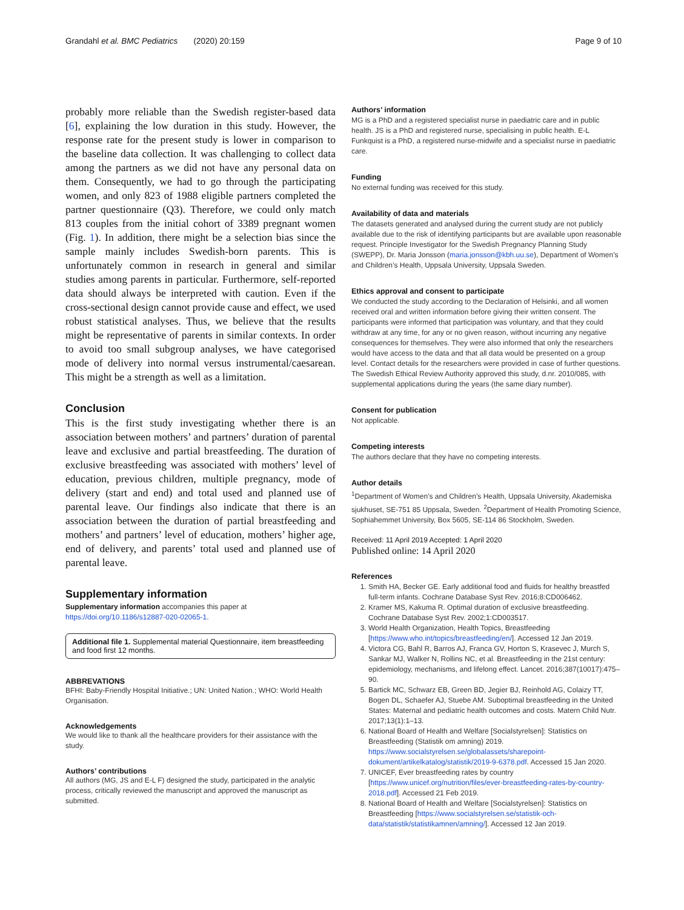Grandahl et al. BMC Pediatrics (2020) 20:159 Page 9 of 10
probably more reliable than the Swedish register-based data [6], explaining the low duration in this study. However, the response rate for the present study is lower in comparison to the baseline data collection. It was challenging to collect data among the partners as we did not have any personal data on them. Consequently, we had to go through the participating women, and only 823 of 1988 eligible partners completed the partner questionnaire (Q3). Therefore, we could only match 813 couples from the initial cohort of 3389 pregnant women (Fig. 1). In addition, there might be a selection bias since the sample mainly includes Swedish-born parents. This is unfortunately common in research in general and similar studies among parents in particular. Furthermore, self-reported data should always be interpreted with caution. Even if the cross-sectional design cannot provide cause and effect, we used robust statistical analyses. Thus, we believe that the results might be representative of parents in similar contexts. In order to avoid too small subgroup analyses, we have categorised mode of delivery into normal versus instrumental/caesarean. This might be a strength as well as a limitation.
Conclusion
This is the first study investigating whether there is an association between mothers’ and partners’ duration of parental leave and exclusive and partial breastfeeding. The duration of exclusive breastfeeding was associated with mothers’ level of education, previous children, multiple pregnancy, mode of delivery (start and end) and total used and planned use of parental leave. Our findings also indicate that there is an association between the duration of partial breastfeeding and mothers’ and partners’ level of education, mothers’ higher age, end of delivery, and parents’ total used and planned use of parental leave.
Supplementary information
Supplementary information accompanies this paper at https://doi.org/10.1186/s12887-020-02065-1.
Additional file 1. Supplemental material Questionnaire, item breastfeeding and food first 12 months.
ABBREVATIONS
BFHI: Baby-Friendly Hospital Initiative.; UN: United Nation.; WHO: World Health Organisation.
Acknowledgements
We would like to thank all the healthcare providers for their assistance with the study.
Authors’ contributions
All authors (MG, JS and E-L F) designed the study, participated in the analytic process, critically reviewed the manuscript and approved the manuscript as submitted.
Authors’ information
MG is a PhD and a registered specialist nurse in paediatric care and in public health. JS is a PhD and registered nurse, specialising in public health. E-L Funkquist is a PhD, a registered nurse-midwife and a specialist nurse in paediatric care.
Funding
No external funding was received for this study.
Availability of data and materials
The datasets generated and analysed during the current study are not publicly available due to the risk of identifying participants but are available upon reasonable request. Principle Investigator for the Swedish Pregnancy Planning Study (SWEPP), Dr. Maria Jonsson (maria.jonsson@kbh.uu.se), Department of Women’s and Children’s Health, Uppsala University, Uppsala Sweden.
Ethics approval and consent to participate
We conducted the study according to the Declaration of Helsinki, and all women received oral and written information before giving their written consent. The participants were informed that participation was voluntary, and that they could withdraw at any time, for any or no given reason, without incurring any negative consequences for themselves. They were also informed that only the researchers would have access to the data and that all data would be presented on a group level. Contact details for the researchers were provided in case of further questions. The Swedish Ethical Review Authority approved this study, d.nr. 2010/085, with supplemental applications during the years (the same diary number).
Consent for publication
Not applicable.
Competing interests
The authors declare that they have no competing interests.
Author details
<sup>1</sup> Department of Women’s and Children’s Health, Uppsala University, Akademiska sjukhuset, SE-751 85 Uppsala, Sweden. <sup>2</sup>Department of Health Promoting Science, Sophiahemmet University, Box 5605, SE-114 86 Stockholm, Sweden.
Received: 11 April 2019 Accepted: 1 April 2020
Published online: 14 April 2020
References
1. Smith HA, Becker GE. Early additional food and fluids for healthy breastfed full-term infants. Cochrane Database Syst Rev. 2016;8:CD006462.
2. Kramer MS, Kakuma R. Optimal duration of exclusive breastfeeding. Cochrane Database Syst Rev. 2002;1:CD003517.
3. World Health Organization, Health Topics, Breastfeeding [https://www.who.int/topics/breastfeeding/en/]. Accessed 12 Jan 2019.
4. Victora CG, Bahl R, Barros AJ, Franca GV, Horton S, Krasevec J, Murch S, Sankar MJ, Walker N, Rollins NC, et al. Breastfeeding in the 21st century: epidemiology, mechanisms, and lifelong effect. Lancet. 2016;387(10017):475–90.
5. Bartick MC, Schwarz EB, Green BD, Jegier BJ, Reinhold AG, Colaizy TT, Bogen DL, Schaefer AJ, Stuebe AM. Suboptimal breastfeeding in the United States: Maternal and pediatric health outcomes and costs. Matern Child Nutr. 2017;13(1):1–13.
6. National Board of Health and Welfare [Socialstyrelsen]: Statistics on Breastfeeding (Statistik om amning) 2019. https://www.socialstyrelsen.se/globalassets/sharepoint-dokument/artikelkatalog/statistik/2019-9-6378.pdf. Accessed 15 Jan 2020.
7. UNICEF, Ever breastfeeding rates by country [https://www.unicef.org/nutrition/files/ever-breastfeeding-rates-by-country-2018.pdf]. Accessed 21 Feb 2019.
8. National Board of Health and Welfare [Socialstyrelsen]: Statistics on Breastfeeding [https://www.socialstyrelsen.se/statistik-och-data/statistik/statistikamnen/amning/]. Accessed 12 Jan 2019.